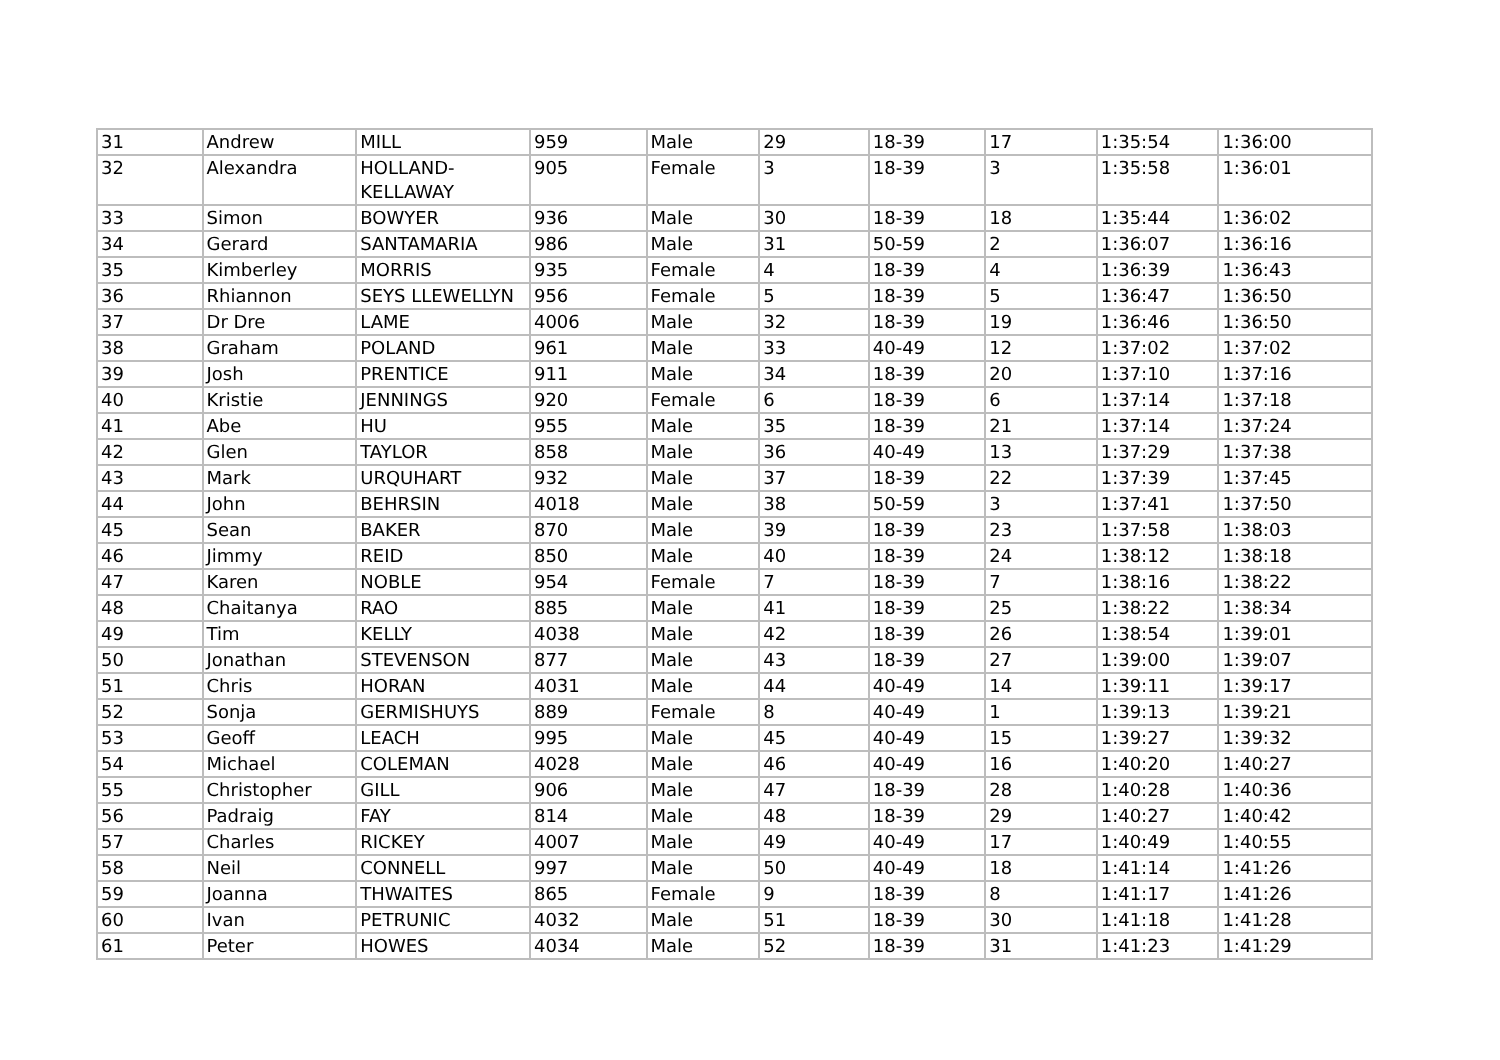| 31 | Andrew | MILL | 959 | Male | 29 | 18-39 | 17 | 1:35:54 | 1:36:00 |
| 32 | Alexandra | HOLLAND- KELLAWAY | 905 | Female | 3 | 18-39 | 3 | 1:35:58 | 1:36:01 |
| 33 | Simon | BOWYER | 936 | Male | 30 | 18-39 | 18 | 1:35:44 | 1:36:02 |
| 34 | Gerard | SANTAMARIA | 986 | Male | 31 | 50-59 | 2 | 1:36:07 | 1:36:16 |
| 35 | Kimberley | MORRIS | 935 | Female | 4 | 18-39 | 4 | 1:36:39 | 1:36:43 |
| 36 | Rhiannon | SEYS LLEWELLYN | 956 | Female | 5 | 18-39 | 5 | 1:36:47 | 1:36:50 |
| 37 | Dr Dre | LAME | 4006 | Male | 32 | 18-39 | 19 | 1:36:46 | 1:36:50 |
| 38 | Graham | POLAND | 961 | Male | 33 | 40-49 | 12 | 1:37:02 | 1:37:02 |
| 39 | Josh | PRENTICE | 911 | Male | 34 | 18-39 | 20 | 1:37:10 | 1:37:16 |
| 40 | Kristie | JENNINGS | 920 | Female | 6 | 18-39 | 6 | 1:37:14 | 1:37:18 |
| 41 | Abe | HU | 955 | Male | 35 | 18-39 | 21 | 1:37:14 | 1:37:24 |
| 42 | Glen | TAYLOR | 858 | Male | 36 | 40-49 | 13 | 1:37:29 | 1:37:38 |
| 43 | Mark | URQUHART | 932 | Male | 37 | 18-39 | 22 | 1:37:39 | 1:37:45 |
| 44 | John | BEHRSIN | 4018 | Male | 38 | 50-59 | 3 | 1:37:41 | 1:37:50 |
| 45 | Sean | BAKER | 870 | Male | 39 | 18-39 | 23 | 1:37:58 | 1:38:03 |
| 46 | Jimmy | REID | 850 | Male | 40 | 18-39 | 24 | 1:38:12 | 1:38:18 |
| 47 | Karen | NOBLE | 954 | Female | 7 | 18-39 | 7 | 1:38:16 | 1:38:22 |
| 48 | Chaitanya | RAO | 885 | Male | 41 | 18-39 | 25 | 1:38:22 | 1:38:34 |
| 49 | Tim | KELLY | 4038 | Male | 42 | 18-39 | 26 | 1:38:54 | 1:39:01 |
| 50 | Jonathan | STEVENSON | 877 | Male | 43 | 18-39 | 27 | 1:39:00 | 1:39:07 |
| 51 | Chris | HORAN | 4031 | Male | 44 | 40-49 | 14 | 1:39:11 | 1:39:17 |
| 52 | Sonja | GERMISHUYS | 889 | Female | 8 | 40-49 | 1 | 1:39:13 | 1:39:21 |
| 53 | Geoff | LEACH | 995 | Male | 45 | 40-49 | 15 | 1:39:27 | 1:39:32 |
| 54 | Michael | COLEMAN | 4028 | Male | 46 | 40-49 | 16 | 1:40:20 | 1:40:27 |
| 55 | Christopher | GILL | 906 | Male | 47 | 18-39 | 28 | 1:40:28 | 1:40:36 |
| 56 | Padraig | FAY | 814 | Male | 48 | 18-39 | 29 | 1:40:27 | 1:40:42 |
| 57 | Charles | RICKEY | 4007 | Male | 49 | 40-49 | 17 | 1:40:49 | 1:40:55 |
| 58 | Neil | CONNELL | 997 | Male | 50 | 40-49 | 18 | 1:41:14 | 1:41:26 |
| 59 | Joanna | THWAITES | 865 | Female | 9 | 18-39 | 8 | 1:41:17 | 1:41:26 |
| 60 | Ivan | PETRUNIC | 4032 | Male | 51 | 18-39 | 30 | 1:41:18 | 1:41:28 |
| 61 | Peter | HOWES | 4034 | Male | 52 | 18-39 | 31 | 1:41:23 | 1:41:29 |